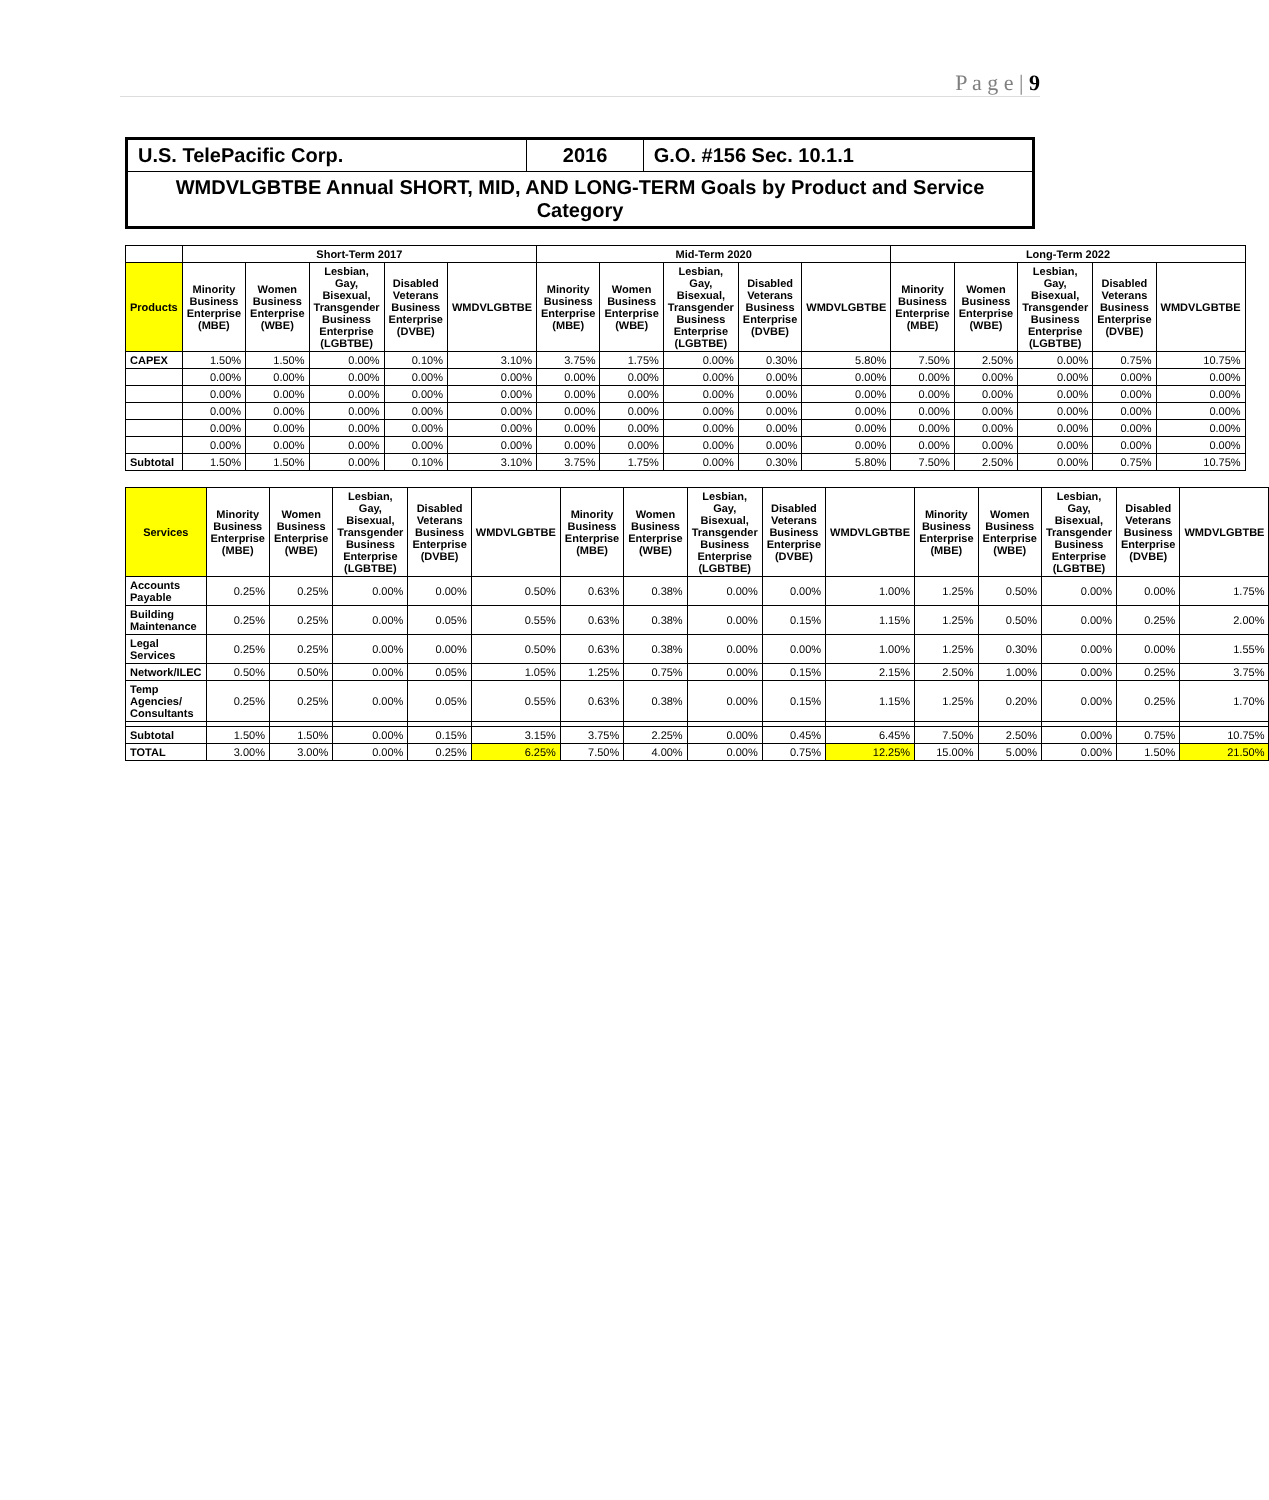P a g e | 9
| U.S. TelePacific Corp. | 2016 | G.O. #156 Sec. 10.1.1 |
| WMDVLGBTBE Annual SHORT, MID, AND LONG-TERM Goals by Product and Service Category | | |
| | Short-Term 2017 | | | | | Mid-Term 2020 | | | | | Long-Term 2022 | | | | |
| --- | --- | --- | --- | --- | --- | --- | --- | --- | --- | --- | --- | --- | --- | --- | --- |
| Products | Minority Business Enterprise (MBE) | Women Business Enterprise (WBE) | Lesbian, Gay, Bisexual, Transgender Business Enterprise (LGBTBE) | Disabled Veterans Business Enterprise (DVBE) | WMDVLGBTBE | Minority Business Enterprise (MBE) | Women Business Enterprise (WBE) | Lesbian, Gay, Bisexual, Transgender Business Enterprise (LGBTBE) | Disabled Veterans Business Enterprise (DVBE) | WMDVLGBTBE | Minority Business Enterprise (MBE) | Women Business Enterprise (WBE) | Lesbian, Gay, Bisexual, Transgender Business Enterprise (LGBTBE) | Disabled Veterans Business Enterprise (DVBE) | WMDVLGBTBE |
| CAPEX | 1.50% | 1.50% | 0.00% | 0.10% | 3.10% | 3.75% | 1.75% | 0.00% | 0.30% | 5.80% | 7.50% | 2.50% | 0.00% | 0.75% | 10.75% |
| | 0.00% | 0.00% | 0.00% | 0.00% | 0.00% | 0.00% | 0.00% | 0.00% | 0.00% | 0.00% | 0.00% | 0.00% | 0.00% | 0.00% | 0.00% |
| | 0.00% | 0.00% | 0.00% | 0.00% | 0.00% | 0.00% | 0.00% | 0.00% | 0.00% | 0.00% | 0.00% | 0.00% | 0.00% | 0.00% | 0.00% |
| | 0.00% | 0.00% | 0.00% | 0.00% | 0.00% | 0.00% | 0.00% | 0.00% | 0.00% | 0.00% | 0.00% | 0.00% | 0.00% | 0.00% | 0.00% |
| | 0.00% | 0.00% | 0.00% | 0.00% | 0.00% | 0.00% | 0.00% | 0.00% | 0.00% | 0.00% | 0.00% | 0.00% | 0.00% | 0.00% | 0.00% |
| | 0.00% | 0.00% | 0.00% | 0.00% | 0.00% | 0.00% | 0.00% | 0.00% | 0.00% | 0.00% | 0.00% | 0.00% | 0.00% | 0.00% | 0.00% |
| Subtotal | 1.50% | 1.50% | 0.00% | 0.10% | 3.10% | 3.75% | 1.75% | 0.00% | 0.30% | 5.80% | 7.50% | 2.50% | 0.00% | 0.75% | 10.75% |
| Services | Minority Business Enterprise (MBE) | Women Business Enterprise (WBE) | Lesbian, Gay, Bisexual, Transgender Business Enterprise (LGBTBE) | Disabled Veterans Business Enterprise (DVBE) | WMDVLGBTBE | Minority Business Enterprise (MBE) | Women Business Enterprise (WBE) | Lesbian, Gay, Bisexual, Transgender Business Enterprise (LGBTBE) | Disabled Veterans Business Enterprise (DVBE) | WMDVLGBTBE | Minority Business Enterprise (MBE) | Women Business Enterprise (WBE) | Lesbian, Gay, Bisexual, Transgender Business Enterprise (LGBTBE) | Disabled Veterans Business Enterprise (DVBE) | WMDVLGBTBE |
| --- | --- | --- | --- | --- | --- | --- | --- | --- | --- | --- | --- | --- | --- | --- | --- |
| Accounts Payable | 0.25% | 0.25% | 0.00% | 0.00% | 0.50% | 0.63% | 0.38% | 0.00% | 0.00% | 1.00% | 1.25% | 0.50% | 0.00% | 0.00% | 1.75% |
| Building Maintenance | 0.25% | 0.25% | 0.00% | 0.05% | 0.55% | 0.63% | 0.38% | 0.00% | 0.15% | 1.15% | 1.25% | 0.50% | 0.00% | 0.25% | 2.00% |
| Legal Services | 0.25% | 0.25% | 0.00% | 0.00% | 0.50% | 0.63% | 0.38% | 0.00% | 0.00% | 1.00% | 1.25% | 0.30% | 0.00% | 0.00% | 1.55% |
| Network/ILEC | 0.50% | 0.50% | 0.00% | 0.05% | 1.05% | 1.25% | 0.75% | 0.00% | 0.15% | 2.15% | 2.50% | 1.00% | 0.00% | 0.25% | 3.75% |
| Temp Agencies/ Consultants | 0.25% | 0.25% | 0.00% | 0.05% | 0.55% | 0.63% | 0.38% | 0.00% | 0.15% | 1.15% | 1.25% | 0.20% | 0.00% | 0.25% | 1.70% |
| Subtotal | 1.50% | 1.50% | 0.00% | 0.15% | 3.15% | 3.75% | 2.25% | 0.00% | 0.45% | 6.45% | 7.50% | 2.50% | 0.00% | 0.75% | 10.75% |
| TOTAL | 3.00% | 3.00% | 0.00% | 0.25% | 6.25% | 7.50% | 4.00% | 0.00% | 0.75% | 12.25% | 15.00% | 5.00% | 0.00% | 1.50% | 21.50% |